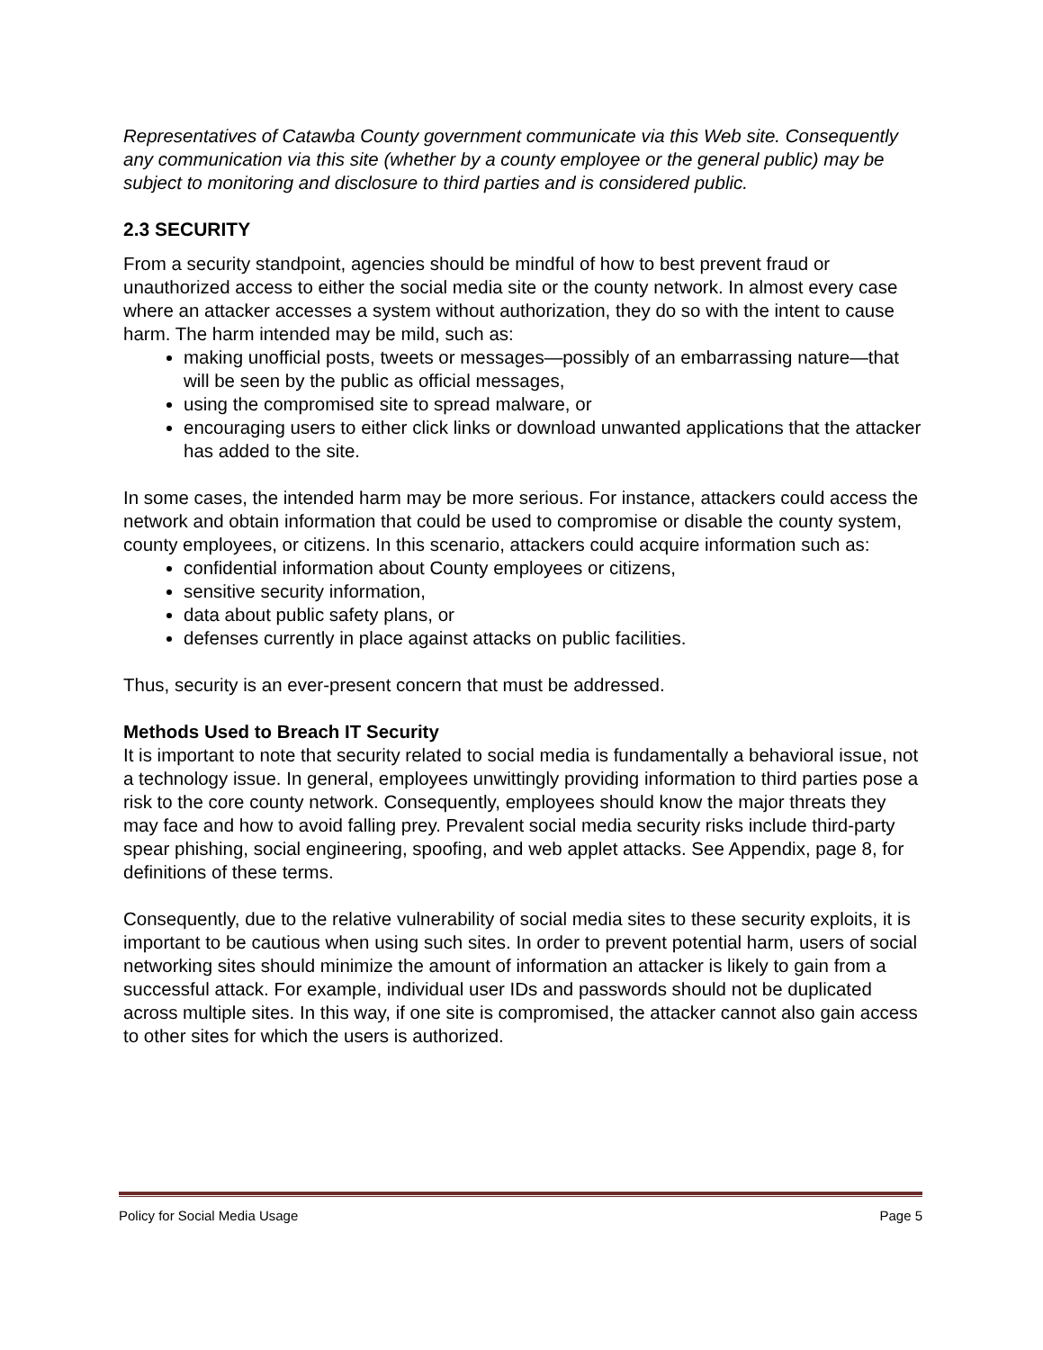Representatives of Catawba County government communicate via this Web site. Consequently any communication via this site (whether by a county employee or the general public) may be subject to monitoring and disclosure to third parties and is considered public.
2.3 SECURITY
From a security standpoint, agencies should be mindful of how to best prevent fraud or unauthorized access to either the social media site or the county network. In almost every case where an attacker accesses a system without authorization, they do so with the intent to cause harm. The harm intended may be mild, such as:
making unofficial posts, tweets or messages—possibly of an embarrassing nature—that will be seen by the public as official messages,
using the compromised site to spread malware, or
encouraging users to either click links or download unwanted applications that the attacker has added to the site.
In some cases, the intended harm may be more serious. For instance, attackers could access the network and obtain information that could be used to compromise or disable the county system, county employees, or citizens. In this scenario, attackers could acquire information such as:
confidential information about County employees or citizens,
sensitive security information,
data about public safety plans, or
defenses currently in place against attacks on public facilities.
Thus, security is an ever-present concern that must be addressed.
Methods Used to Breach IT Security
It is important to note that security related to social media is fundamentally a behavioral issue, not a technology issue. In general, employees unwittingly providing information to third parties pose a risk to the core county network. Consequently, employees should know the major threats they may face and how to avoid falling prey. Prevalent social media security risks include third-party spear phishing, social engineering, spoofing, and web applet attacks. See Appendix, page 8, for definitions of these terms.
Consequently, due to the relative vulnerability of social media sites to these security exploits, it is important to be cautious when using such sites. In order to prevent potential harm, users of social networking sites should minimize the amount of information an attacker is likely to gain from a successful attack. For example, individual user IDs and passwords should not be duplicated across multiple sites. In this way, if one site is compromised, the attacker cannot also gain access to other sites for which the users is authorized.
Policy for Social Media Usage Page 5